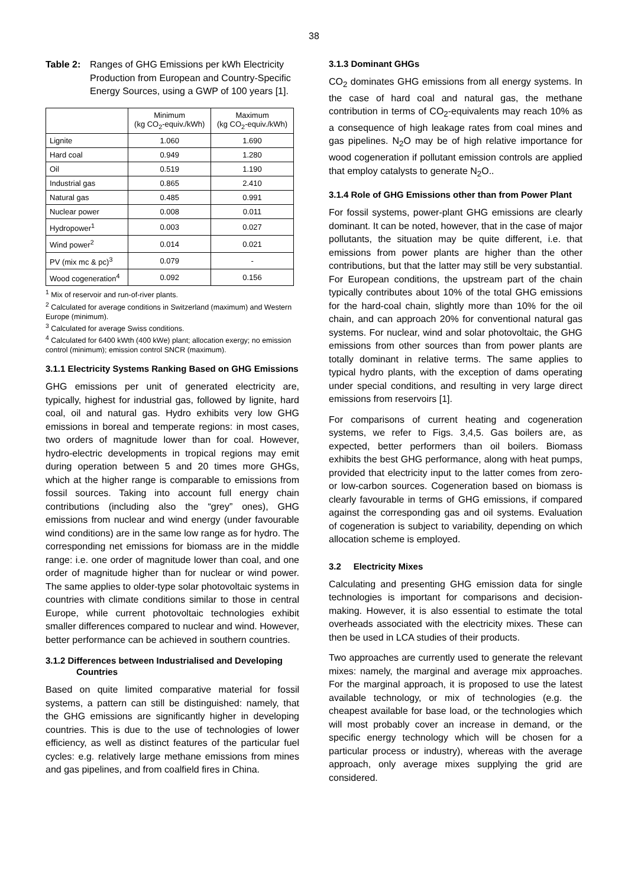38
Table 2: Ranges of GHG Emissions per kWh Electricity Production from European and Country-Specific Energy Sources, using a GWP of 100 years [1].
| | Minimum (kg CO<sub>2</sub>-equiv./kWh) | Maximum (kg CO<sub>2</sub>-equiv./kWh) |
| --- | --- | --- |
| Lignite | 1.060 | 1.690 |
| Hard coal | 0.949 | 1.280 |
| Oil | 0.519 | 1.190 |
| Industrial gas | 0.865 | 2.410 |
| Natural gas | 0.485 | 0.991 |
| Nuclear power | 0.008 | 0.011 |
| Hydropower<sup>1</sup> | 0.003 | 0.027 |
| Wind power<sup>2</sup> | 0.014 | 0.021 |
| PV (mix mc & pc)<sup>3</sup> | 0.079 | - |
| Wood cogeneration<sup>4</sup> | 0.092 | 0.156 |
<sup>1</sup> Mix of reservoir and run-of-river plants.
<sup>2</sup> Calculated for average conditions in Switzerland (maximum) and Western Europe (minimum).
<sup>3</sup> Calculated for average Swiss conditions.
<sup>4</sup> Calculated for 6400 kWth (400 kWe) plant; allocation exergy; no emission control (minimum); emission control SNCR (maximum).
3.1.1 Electricity Systems Ranking Based on GHG Emissions
GHG emissions per unit of generated electricity are, typically, highest for industrial gas, followed by lignite, hard coal, oil and natural gas. Hydro exhibits very low GHG emissions in boreal and temperate regions: in most cases, two orders of magnitude lower than for coal. However, hydro-electric developments in tropical regions may emit during operation between 5 and 20 times more GHGs, which at the higher range is comparable to emissions from fossil sources. Taking into account full energy chain contributions (including also the “grey” ones), GHG emissions from nuclear and wind energy (under favourable wind conditions) are in the same low range as for hydro. The corresponding net emissions for biomass are in the middle range: i.e. one order of magnitude lower than coal, and one order of magnitude higher than for nuclear or wind power. The same applies to older-type solar photovoltaic systems in countries with climate conditions similar to those in central Europe, while current photovoltaic technologies exhibit smaller differences compared to nuclear and wind. However, better performance can be achieved in southern countries.
3.1.2 Differences between Industrialised and Developing Countries
Based on quite limited comparative material for fossil systems, a pattern can still be distinguished: namely, that the GHG emissions are significantly higher in developing countries. This is due to the use of technologies of lower efficiency, as well as distinct features of the particular fuel cycles: e.g. relatively large methane emissions from mines and gas pipelines, and from coalfield fires in China.
3.1.3 Dominant GHGs
CO<sub>2</sub> dominates GHG emissions from all energy systems. In the case of hard coal and natural gas, the methane contribution in terms of CO<sub>2</sub>-equivalents may reach 10% as a consequence of high leakage rates from coal mines and gas pipelines. N<sub>2</sub>O may be of high relative importance for wood cogeneration if pollutant emission controls are applied that employ catalysts to generate N<sub>2</sub>O..
3.1.4 Role of GHG Emissions other than from Power Plant
For fossil systems, power-plant GHG emissions are clearly dominant. It can be noted, however, that in the case of major pollutants, the situation may be quite different, i.e. that emissions from power plants are higher than the other contributions, but that the latter may still be very substantial. For European conditions, the upstream part of the chain typically contributes about 10% of the total GHG emissions for the hard-coal chain, slightly more than 10% for the oil chain, and can approach 20% for conventional natural gas systems. For nuclear, wind and solar photovoltaic, the GHG emissions from other sources than from power plants are totally dominant in relative terms. The same applies to typical hydro plants, with the exception of dams operating under special conditions, and resulting in very large direct emissions from reservoirs [1].
For comparisons of current heating and cogeneration systems, we refer to Figs. 3,4,5. Gas boilers are, as expected, better performers than oil boilers. Biomass exhibits the best GHG performance, along with heat pumps, provided that electricity input to the latter comes from zero- or low-carbon sources. Cogeneration based on biomass is clearly favourable in terms of GHG emissions, if compared against the corresponding gas and oil systems. Evaluation of cogeneration is subject to variability, depending on which allocation scheme is employed.
3.2 Electricity Mixes
Calculating and presenting GHG emission data for single technologies is important for comparisons and decision-making. However, it is also essential to estimate the total overheads associated with the electricity mixes. These can then be used in LCA studies of their products.
Two approaches are currently used to generate the relevant mixes: namely, the marginal and average mix approaches. For the marginal approach, it is proposed to use the latest available technology, or mix of technologies (e.g. the cheapest available for base load, or the technologies which will most probably cover an increase in demand, or the specific energy technology which will be chosen for a particular process or industry), whereas with the average approach, only average mixes supplying the grid are considered.